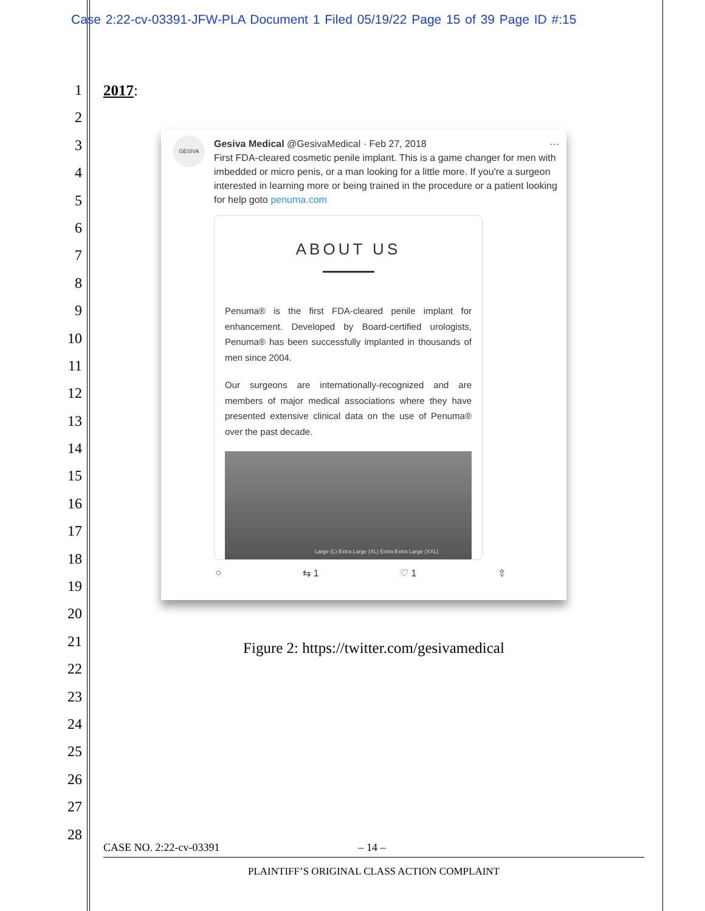Case 2:22-cv-03391-JFW-PLA Document 1 Filed 05/19/22 Page 15 of 39 Page ID #:15
1
2
3
4
5
6
7
8
9
10
11
12
13
14
15
16
17
18
19
20
21
22
23
24
25
26
27
28
2017:
GESIVA
Gesiva Medical @GesivaMedical · Feb 27, 2018 ···
First FDA-cleared cosmetic penile implant. This is a game changer for men with imbedded or micro penis, or a man looking for a little more. If you're a surgeon interested in learning more or being trained in the procedure or a patient looking for help goto penuma.com
ABOUT US
Penuma® is the first FDA-cleared penile implant for enhancement. Developed by Board-certified urologists, Penuma® has been successfully implanted in thousands of men since 2004.
Our surgeons are internationally-recognized and are members of major medical associations where they have presented extensive clinical data on the use of Penuma® over the past decade.
Large (L) Extra Large (XL) Extra-Extra Large (XXL)
○ ⇆ 1 ♡ 1 ⇧
Figure 2: https://twitter.com/gesivamedical
CASE NO. 2:22-cv-03391 – 14 –
PLAINTIFF’S ORIGINAL CLASS ACTION COMPLAINT